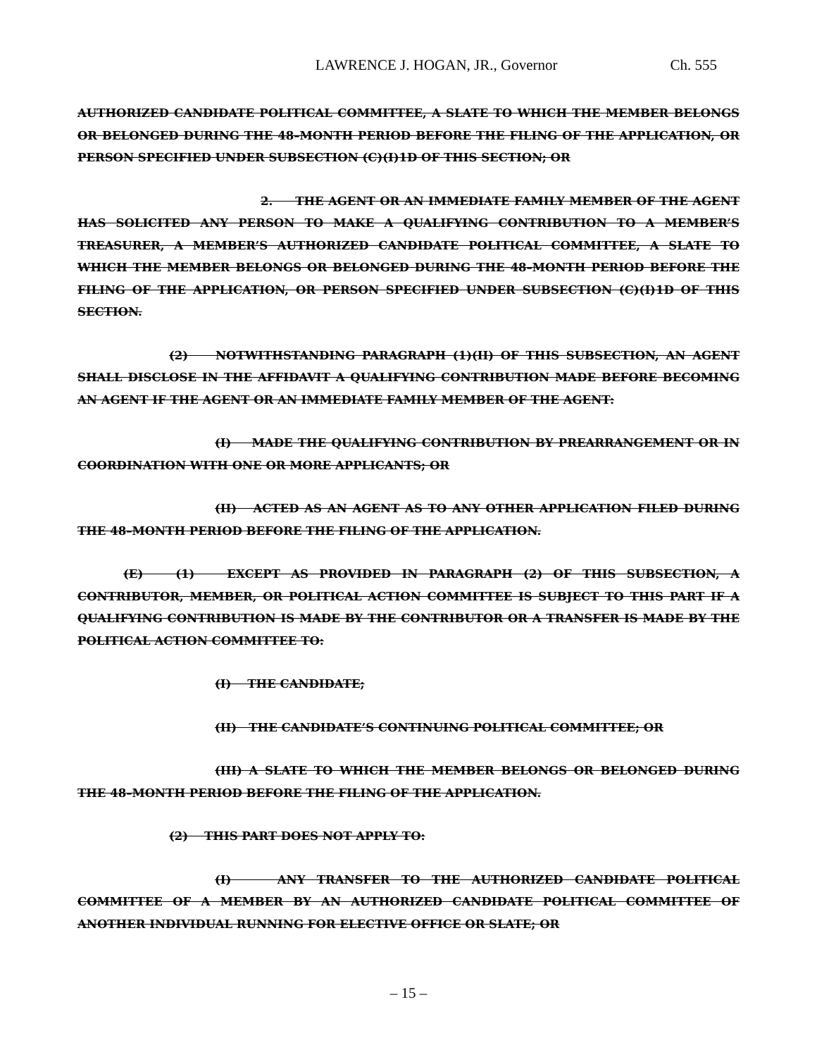LAWRENCE J. HOGAN, JR., Governor Ch. 555
AUTHORIZED CANDIDATE POLITICAL COMMITTEE, A SLATE TO WHICH THE MEMBER BELONGS OR BELONGED DURING THE 48–MONTH PERIOD BEFORE THE FILING OF THE APPLICATION, OR PERSON SPECIFIED UNDER SUBSECTION (C)(I)1D OF THIS SECTION; OR
2. THE AGENT OR AN IMMEDIATE FAMILY MEMBER OF THE AGENT HAS SOLICITED ANY PERSON TO MAKE A QUALIFYING CONTRIBUTION TO A MEMBER’S TREASURER, A MEMBER’S AUTHORIZED CANDIDATE POLITICAL COMMITTEE, A SLATE TO WHICH THE MEMBER BELONGS OR BELONGED DURING THE 48–MONTH PERIOD BEFORE THE FILING OF THE APPLICATION, OR PERSON SPECIFIED UNDER SUBSECTION (C)(I)1D OF THIS SECTION.
(2) NOTWITHSTANDING PARAGRAPH (1)(II) OF THIS SUBSECTION, AN AGENT SHALL DISCLOSE IN THE AFFIDAVIT A QUALIFYING CONTRIBUTION MADE BEFORE BECOMING AN AGENT IF THE AGENT OR AN IMMEDIATE FAMILY MEMBER OF THE AGENT:
(I) MADE THE QUALIFYING CONTRIBUTION BY PREARRANGEMENT OR IN COORDINATION WITH ONE OR MORE APPLICANTS; OR
(II) ACTED AS AN AGENT AS TO ANY OTHER APPLICATION FILED DURING THE 48–MONTH PERIOD BEFORE THE FILING OF THE APPLICATION.
(E) (1) EXCEPT AS PROVIDED IN PARAGRAPH (2) OF THIS SUBSECTION, A CONTRIBUTOR, MEMBER, OR POLITICAL ACTION COMMITTEE IS SUBJECT TO THIS PART IF A QUALIFYING CONTRIBUTION IS MADE BY THE CONTRIBUTOR OR A TRANSFER IS MADE BY THE POLITICAL ACTION COMMITTEE TO:
(I) THE CANDIDATE;
(II) THE CANDIDATE’S CONTINUING POLITICAL COMMITTEE; OR
(III) A SLATE TO WHICH THE MEMBER BELONGS OR BELONGED DURING THE 48–MONTH PERIOD BEFORE THE FILING OF THE APPLICATION.
(2) THIS PART DOES NOT APPLY TO:
(I) ANY TRANSFER TO THE AUTHORIZED CANDIDATE POLITICAL COMMITTEE OF A MEMBER BY AN AUTHORIZED CANDIDATE POLITICAL COMMITTEE OF ANOTHER INDIVIDUAL RUNNING FOR ELECTIVE OFFICE OR SLATE; OR
– 15 –